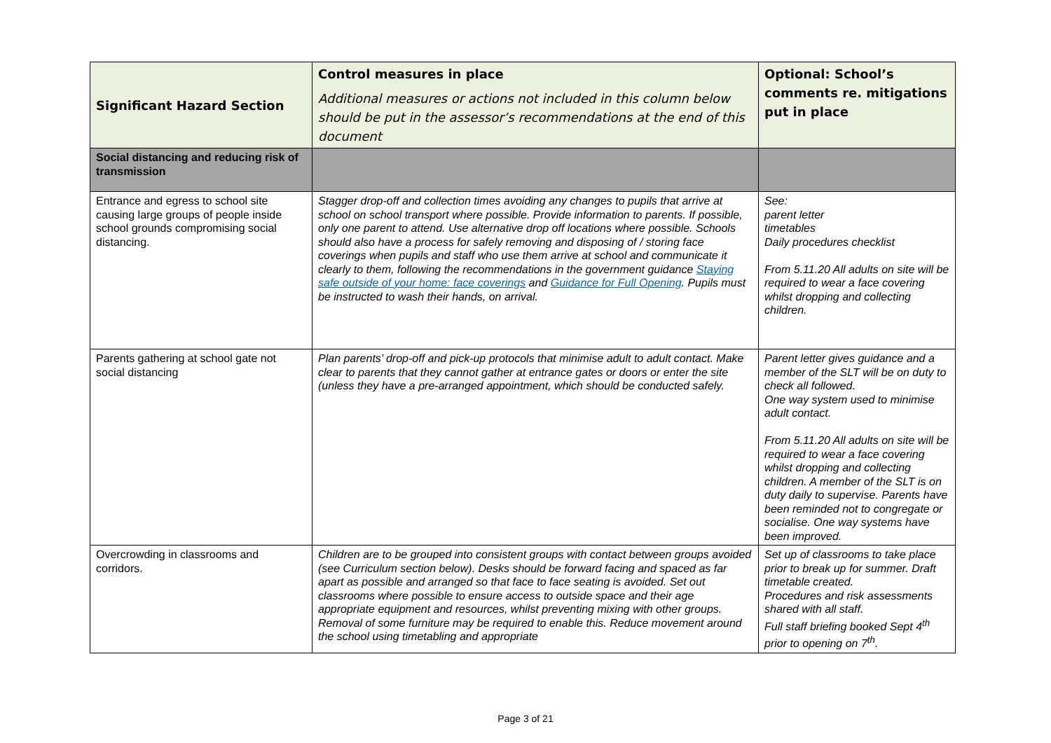| Significant Hazard Section | Control measures in place Additional measures or actions not included in this column below should be put in the assessor’s recommendations at the end of this document | Optional: School’s comments re. mitigations put in place |
| --- | --- | --- |
| Social distancing and reducing risk of transmission | | |
| Entrance and egress to school site causing large groups of people inside school grounds compromising social distancing. | Stagger drop-off and collection times avoiding any changes to pupils that arrive at school on school transport where possible. Provide information to parents. If possible, only one parent to attend. Use alternative drop off locations where possible. Schools should also have a process for safely removing and disposing of / storing face coverings when pupils and staff who use them arrive at school and communicate it clearly to them, following the recommendations in the government guidance Staying safe outside of your home: face coverings and Guidance for Full Opening . Pupils must be instructed to wash their hands, on arrival. | See: parent letter timetables Daily procedures checklist From 5.11.20 All adults on site will be required to wear a face covering whilst dropping and collecting children. |
| Parents gathering at school gate not social distancing | Plan parents’ drop-off and pick-up protocols that minimise adult to adult contact. Make clear to parents that they cannot gather at entrance gates or doors or enter the site (unless they have a pre-arranged appointment, which should be conducted safely. | Parent letter gives guidance and a member of the SLT will be on duty to check all followed. One way system used to minimise adult contact. From 5.11.20 All adults on site will be required to wear a face covering whilst dropping and collecting children. A member of the SLT is on duty daily to supervise. Parents have been reminded not to congregate or socialise. One way systems have been improved. |
| Overcrowding in classrooms and corridors. | Children are to be grouped into consistent groups with contact between groups avoided (see Curriculum section below). Desks should be forward facing and spaced as far apart as possible and arranged so that face to face seating is avoided. Set out classrooms where possible to ensure access to outside space and their age appropriate equipment and resources, whilst preventing mixing with other groups. Removal of some furniture may be required to enable this. Reduce movement around the school using timetabling and appropriate | Set up of classrooms to take place prior to break up for summer. Draft timetable created. Procedures and risk assessments shared with all staff. Full staff briefing booked Sept 4<sup>th</sup> prior to opening on 7<sup>th</sup>. |
Page 3 of 21